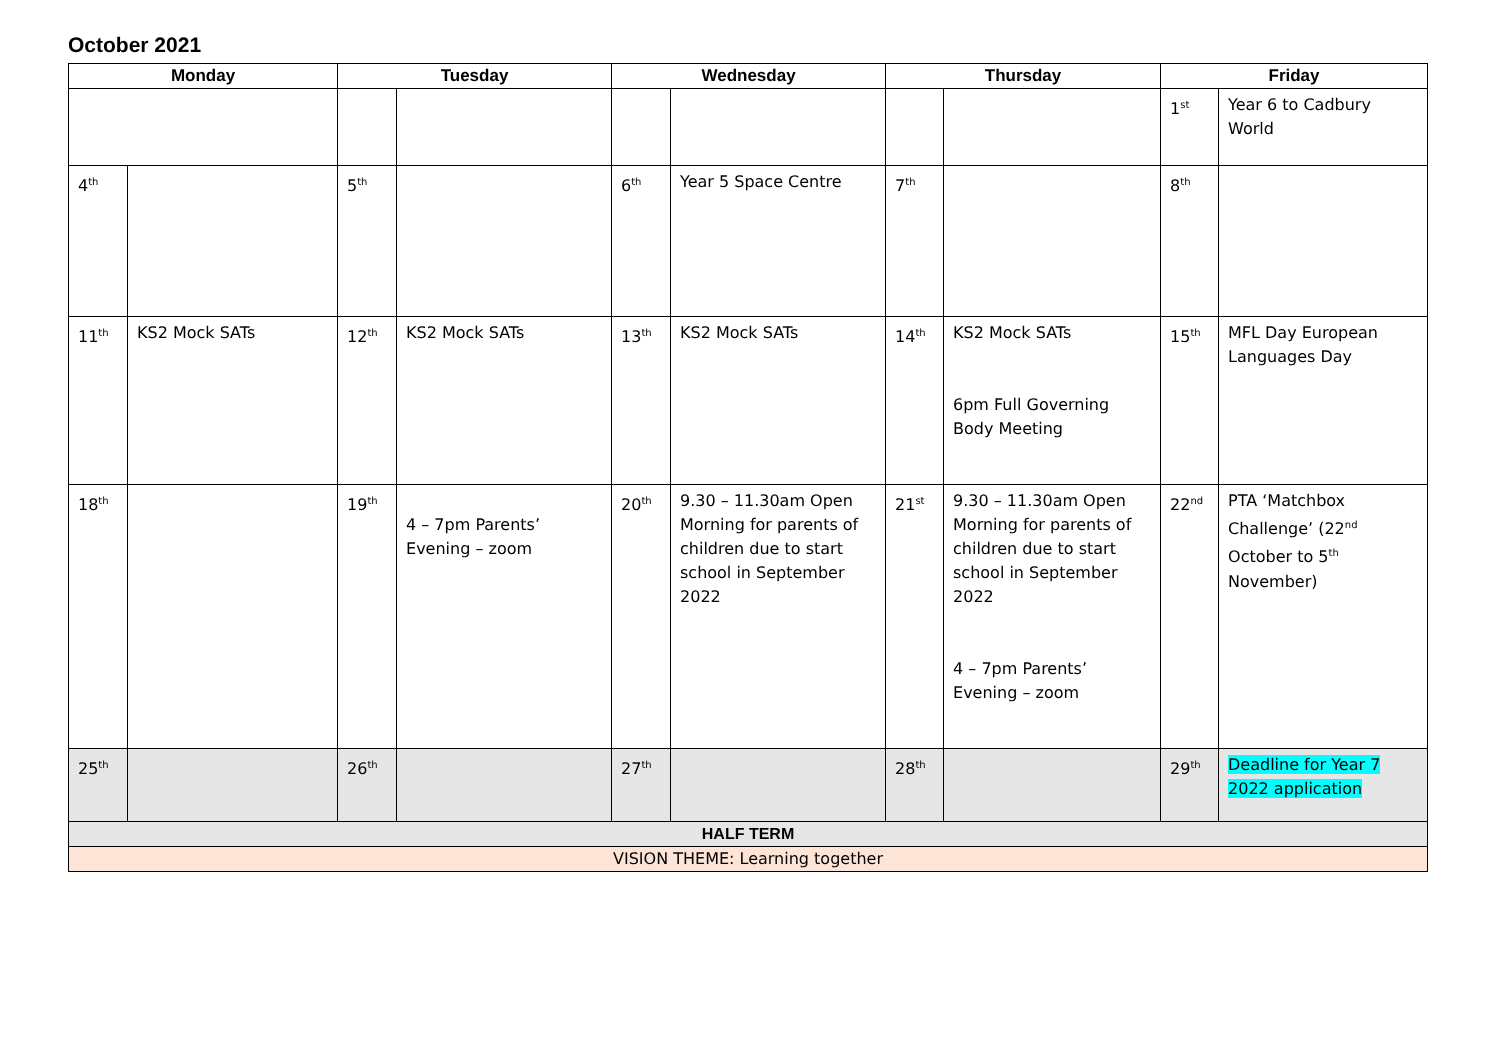October 2021
| Monday | | Tuesday | | Wednesday | | Thursday | | Friday | |
| --- | --- | --- | --- | --- | --- | --- | --- | --- | --- |
| | | | | | | | | 1<sup>st</sup> | Year 6 to Cadbury World |
| 4<sup>th</sup> | | 5<sup>th</sup> | | 6<sup>th</sup> | Year 5 Space Centre | 7<sup>th</sup> | | 8<sup>th</sup> | |
| 11<sup>th</sup> | KS2 Mock SATs | 12<sup>th</sup> | KS2 Mock SATs | 13<sup>th</sup> | KS2 Mock SATs | 14<sup>th</sup> | KS2 Mock SATs 6pm Full Governing Body Meeting | 15<sup>th</sup> | MFL Day European Languages Day |
| 18<sup>th</sup> | | 19<sup>th</sup> | 4 – 7pm Parents’ Evening – zoom | 20<sup>th</sup> | 9.30 – 11.30am Open Morning for parents of children due to start school in September 2022 | 21<sup>st</sup> | 9.30 – 11.30am Open Morning for parents of children due to start school in September 2022 4 – 7pm Parents’ Evening – zoom | 22<sup>nd</sup> | PTA ‘Matchbox Challenge’ (22<sup>nd</sup> October to 5<sup>th</sup> November) |
| 25<sup>th</sup> | | 26<sup>th</sup> | | 27<sup>th</sup> | | 28<sup>th</sup> | | 29<sup>th</sup> | Deadline for Year 7 2022 application |
| HALF TERM | | | | | | | | | |
| VISION THEME: Learning together | | | | | | | | | |